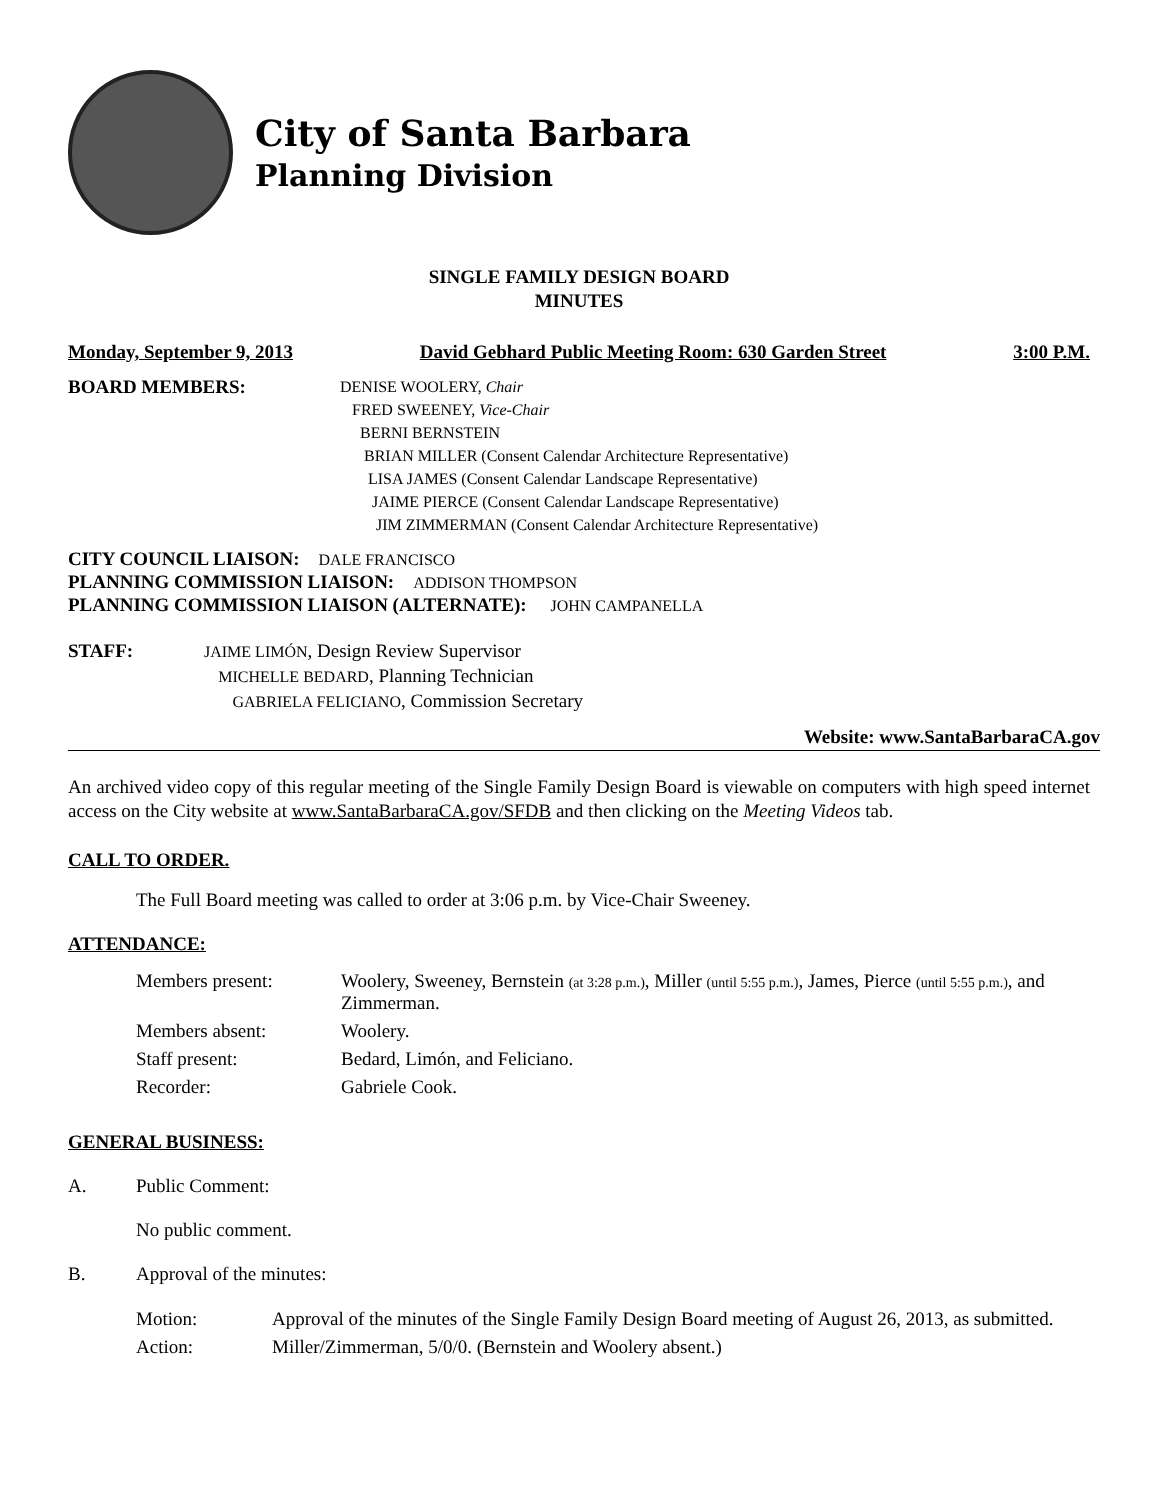City of Santa Barbara
Planning Division
SINGLE FAMILY DESIGN BOARD
MINUTES
Monday, September 9, 2013 David Gebhard Public Meeting Room: 630 Garden Street 3:00 P.M.
BOARD MEMBERS:
DENISE WOOLERY, Chair
FRED SWEENEY, Vice-Chair
BERNI BERNSTEIN
BRIAN MILLER (Consent Calendar Architecture Representative)
LISA JAMES (Consent Calendar Landscape Representative)
JAIME PIERCE (Consent Calendar Landscape Representative)
JIM ZIMMERMAN (Consent Calendar Architecture Representative)
CITY COUNCIL LIAISON: DALE FRANCISCO
PLANNING COMMISSION LIAISON: ADDISON THOMPSON
PLANNING COMMISSION LIAISON (ALTERNATE): JOHN CAMPANELLA
STAFF:
JAIME LIMÓN, Design Review Supervisor
MICHELLE BEDARD, Planning Technician
GABRIELA FELICIANO, Commission Secretary
Website: www.SantaBarbaraCA.gov
An archived video copy of this regular meeting of the Single Family Design Board is viewable on computers with high speed internet access on the City website at www.SantaBarbaraCA.gov/SFDB and then clicking on the Meeting Videos tab.
CALL TO ORDER.
The Full Board meeting was called to order at 3:06 p.m. by Vice-Chair Sweeney.
ATTENDANCE:
| Members present: | Woolery, Sweeney, Bernstein (at 3:28 p.m.) , Miller (until 5:55 p.m.) , James, Pierce (until 5:55 p.m.) , and Zimmerman. |
| Members absent: | Woolery. |
| Staff present: | Bedard, Limón, and Feliciano. |
| Recorder: | Gabriele Cook. |
GENERAL BUSINESS:
A. Public Comment:
No public comment.
B. Approval of the minutes:
| Motion: | Approval of the minutes of the Single Family Design Board meeting of August 26, 2013, as submitted. |
| Action: | Miller/Zimmerman, 5/0/0. (Bernstein and Woolery absent.) |